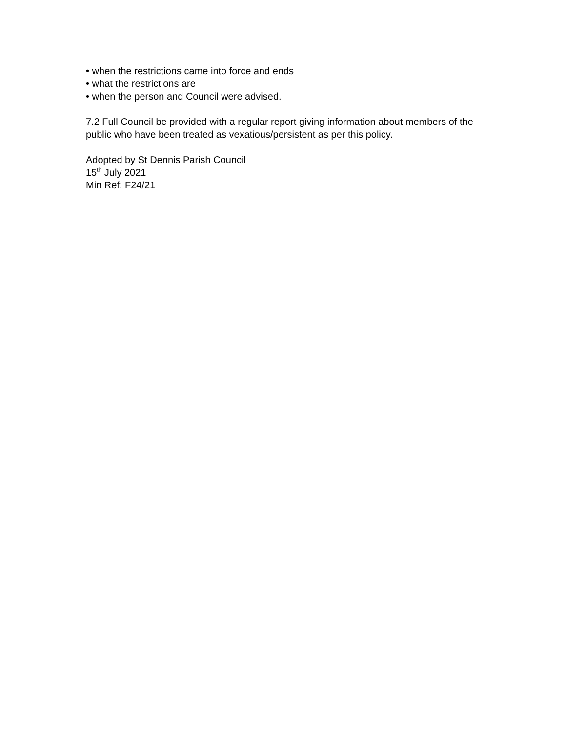• when the restrictions came into force and ends
• what the restrictions are
• when the person and Council were advised.
7.2 Full Council be provided with a regular report giving information about members of the public who have been treated as vexatious/persistent as per this policy.
Adopted by St Dennis Parish Council
15<sup>th</sup> July 2021
Min Ref: F24/21